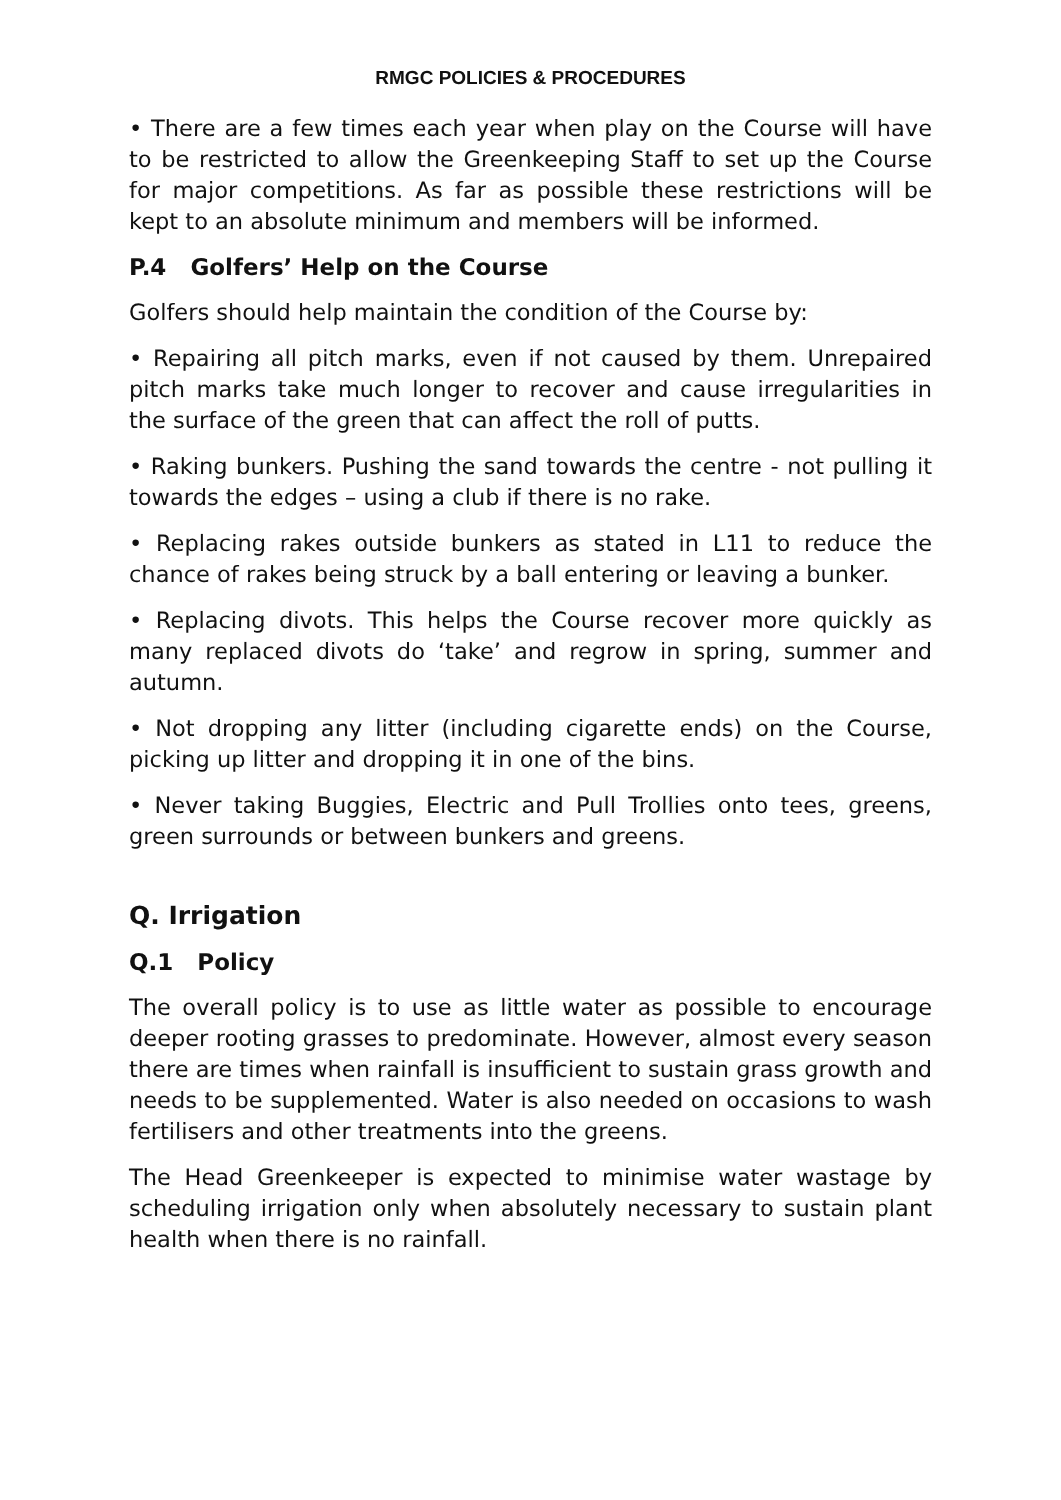RMGC POLICIES & PROCEDURES
• There are a few times each year when play on the Course will have to be restricted to allow the Greenkeeping Staff to set up the Course for major competitions. As far as possible these restrictions will be kept to an absolute minimum and members will be informed.
P.4 Golfers’ Help on the Course
Golfers should help maintain the condition of the Course by:
• Repairing all pitch marks, even if not caused by them. Unrepaired pitch marks take much longer to recover and cause irregularities in the surface of the green that can affect the roll of putts.
• Raking bunkers. Pushing the sand towards the centre - not pulling it towards the edges – using a club if there is no rake.
• Replacing rakes outside bunkers as stated in L11 to reduce the chance of rakes being struck by a ball entering or leaving a bunker.
• Replacing divots. This helps the Course recover more quickly as many replaced divots do ‘take’ and regrow in spring, summer and autumn.
• Not dropping any litter (including cigarette ends) on the Course, picking up litter and dropping it in one of the bins.
• Never taking Buggies, Electric and Pull Trollies onto tees, greens, green surrounds or between bunkers and greens.
Q. Irrigation
Q.1 Policy
The overall policy is to use as little water as possible to encourage deeper rooting grasses to predominate. However, almost every season there are times when rainfall is insufficient to sustain grass growth and needs to be supplemented. Water is also needed on occasions to wash fertilisers and other treatments into the greens.
The Head Greenkeeper is expected to minimise water wastage by scheduling irrigation only when absolutely necessary to sustain plant health when there is no rainfall.